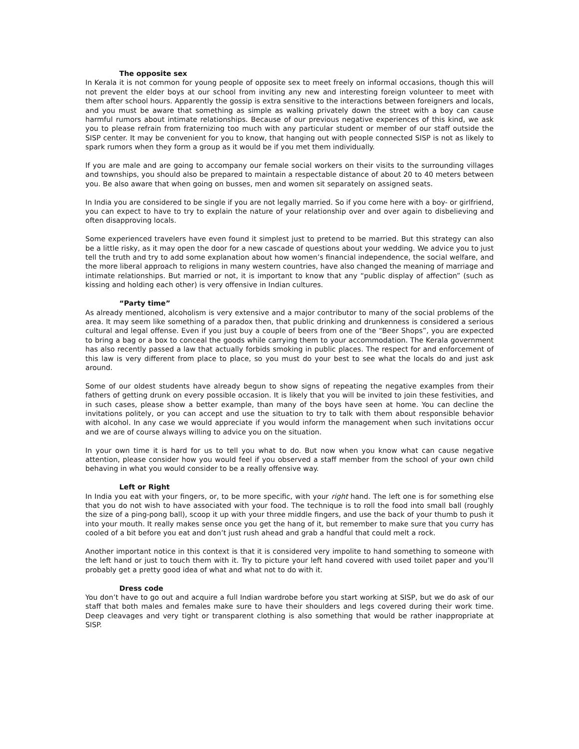The opposite sex
In Kerala it is not common for young people of opposite sex to meet freely on informal occasions, though this will not prevent the elder boys at our school from inviting any new and interesting foreign volunteer to meet with them after school hours. Apparently the gossip is extra sensitive to the interactions between foreigners and locals, and you must be aware that something as simple as walking privately down the street with a boy can cause harmful rumors about intimate relationships. Because of our previous negative experiences of this kind, we ask you to please refrain from fraternizing too much with any particular student or member of our staff outside the SISP center. It may be convenient for you to know, that hanging out with people connected SISP is not as likely to spark rumors when they form a group as it would be if you met them individually.
If you are male and are going to accompany our female social workers on their visits to the surrounding villages and townships, you should also be prepared to maintain a respectable distance of about 20 to 40 meters between you. Be also aware that when going on busses, men and women sit separately on assigned seats.
In India you are considered to be single if you are not legally married. So if you come here with a boy- or girlfriend, you can expect to have to try to explain the nature of your relationship over and over again to disbelieving and often disapproving locals.
Some experienced travelers have even found it simplest just to pretend to be married. But this strategy can also be a little risky, as it may open the door for a new cascade of questions about your wedding. We advice you to just tell the truth and try to add some explanation about how women’s financial independence, the social welfare, and the more liberal approach to religions in many western countries, have also changed the meaning of marriage and intimate relationships. But married or not, it is important to know that any “public display of affection” (such as kissing and holding each other) is very offensive in Indian cultures.
“Party time”
As already mentioned, alcoholism is very extensive and a major contributor to many of the social problems of the area. It may seem like something of a paradox then, that public drinking and drunkenness is considered a serious cultural and legal offense. Even if you just buy a couple of beers from one of the “Beer Shops”, you are expected to bring a bag or a box to conceal the goods while carrying them to your accommodation. The Kerala government has also recently passed a law that actually forbids smoking in public places. The respect for and enforcement of this law is very different from place to place, so you must do your best to see what the locals do and just ask around.
Some of our oldest students have already begun to show signs of repeating the negative examples from their fathers of getting drunk on every possible occasion. It is likely that you will be invited to join these festivities, and in such cases, please show a better example, than many of the boys have seen at home. You can decline the invitations politely, or you can accept and use the situation to try to talk with them about responsible behavior with alcohol. In any case we would appreciate if you would inform the management when such invitations occur and we are of course always willing to advice you on the situation.
In your own time it is hard for us to tell you what to do. But now when you know what can cause negative attention, please consider how you would feel if you observed a staff member from the school of your own child behaving in what you would consider to be a really offensive way.
Left or Right
In India you eat with your fingers, or, to be more specific, with your right hand. The left one is for something else that you do not wish to have associated with your food. The technique is to roll the food into small ball (roughly the size of a ping-pong ball), scoop it up with your three middle fingers, and use the back of your thumb to push it into your mouth. It really makes sense once you get the hang of it, but remember to make sure that you curry has cooled of a bit before you eat and don’t just rush ahead and grab a handful that could melt a rock.
Another important notice in this context is that it is considered very impolite to hand something to someone with the left hand or just to touch them with it. Try to picture your left hand covered with used toilet paper and you’ll probably get a pretty good idea of what and what not to do with it.
Dress code
You don’t have to go out and acquire a full Indian wardrobe before you start working at SISP, but we do ask of our staff that both males and females make sure to have their shoulders and legs covered during their work time. Deep cleavages and very tight or transparent clothing is also something that would be rather inappropriate at SISP.